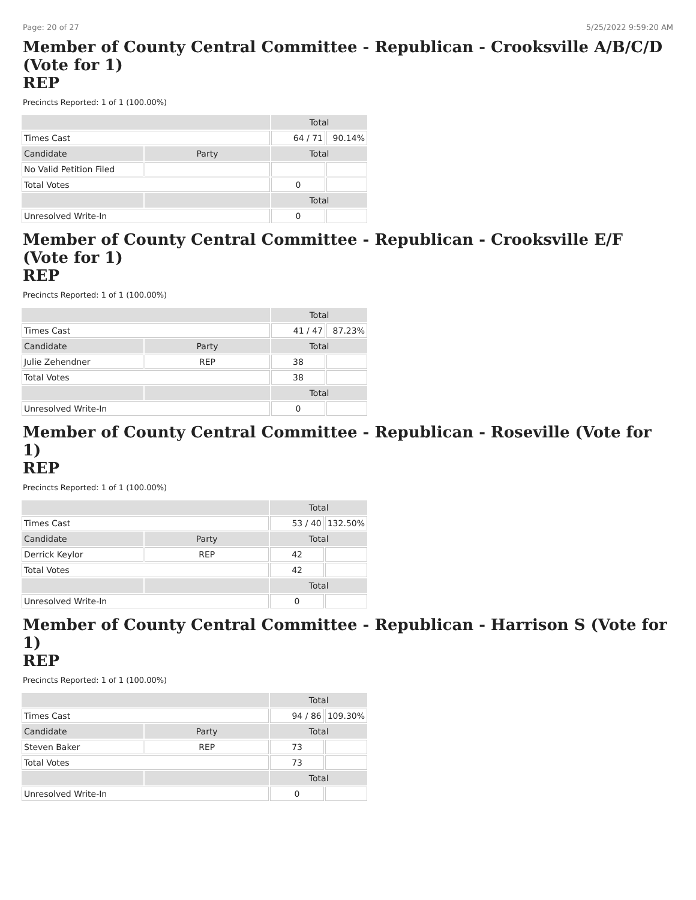Page: 20 of 27 5/25/2022 9:59:20 AM
Member of County Central Committee - Republican - Crooksville A/B/C/D (Vote for 1)
REP
Precincts Reported: 1 of 1 (100.00%)
| | | Total | |
| --- | --- | --- | --- |
| Times Cast | | 64 / 71 | 90.14% |
| Candidate | Party | Total | |
| No Valid Petition Filed | | | |
| Total Votes | | 0 | |
| | | Total | |
| Unresolved Write-In | | 0 | |
Member of County Central Committee - Republican - Crooksville E/F (Vote for 1)
REP
Precincts Reported: 1 of 1 (100.00%)
| | | Total | |
| --- | --- | --- | --- |
| Times Cast | | 41 / 47 | 87.23% |
| Candidate | Party | Total | |
| Julie Zehendner | REP | 38 | |
| Total Votes | | 38 | |
| | | Total | |
| Unresolved Write-In | | 0 | |
Member of County Central Committee - Republican - Roseville (Vote for 1)
REP
Precincts Reported: 1 of 1 (100.00%)
| | | Total | |
| --- | --- | --- | --- |
| Times Cast | | 53 / 40 | 132.50% |
| Candidate | Party | Total | |
| Derrick Keylor | REP | 42 | |
| Total Votes | | 42 | |
| | | Total | |
| Unresolved Write-In | | 0 | |
Member of County Central Committee - Republican - Harrison S (Vote for 1)
REP
Precincts Reported: 1 of 1 (100.00%)
| | | Total | |
| --- | --- | --- | --- |
| Times Cast | | 94 / 86 | 109.30% |
| Candidate | Party | Total | |
| Steven Baker | REP | 73 | |
| Total Votes | | 73 | |
| | | Total | |
| Unresolved Write-In | | 0 | |